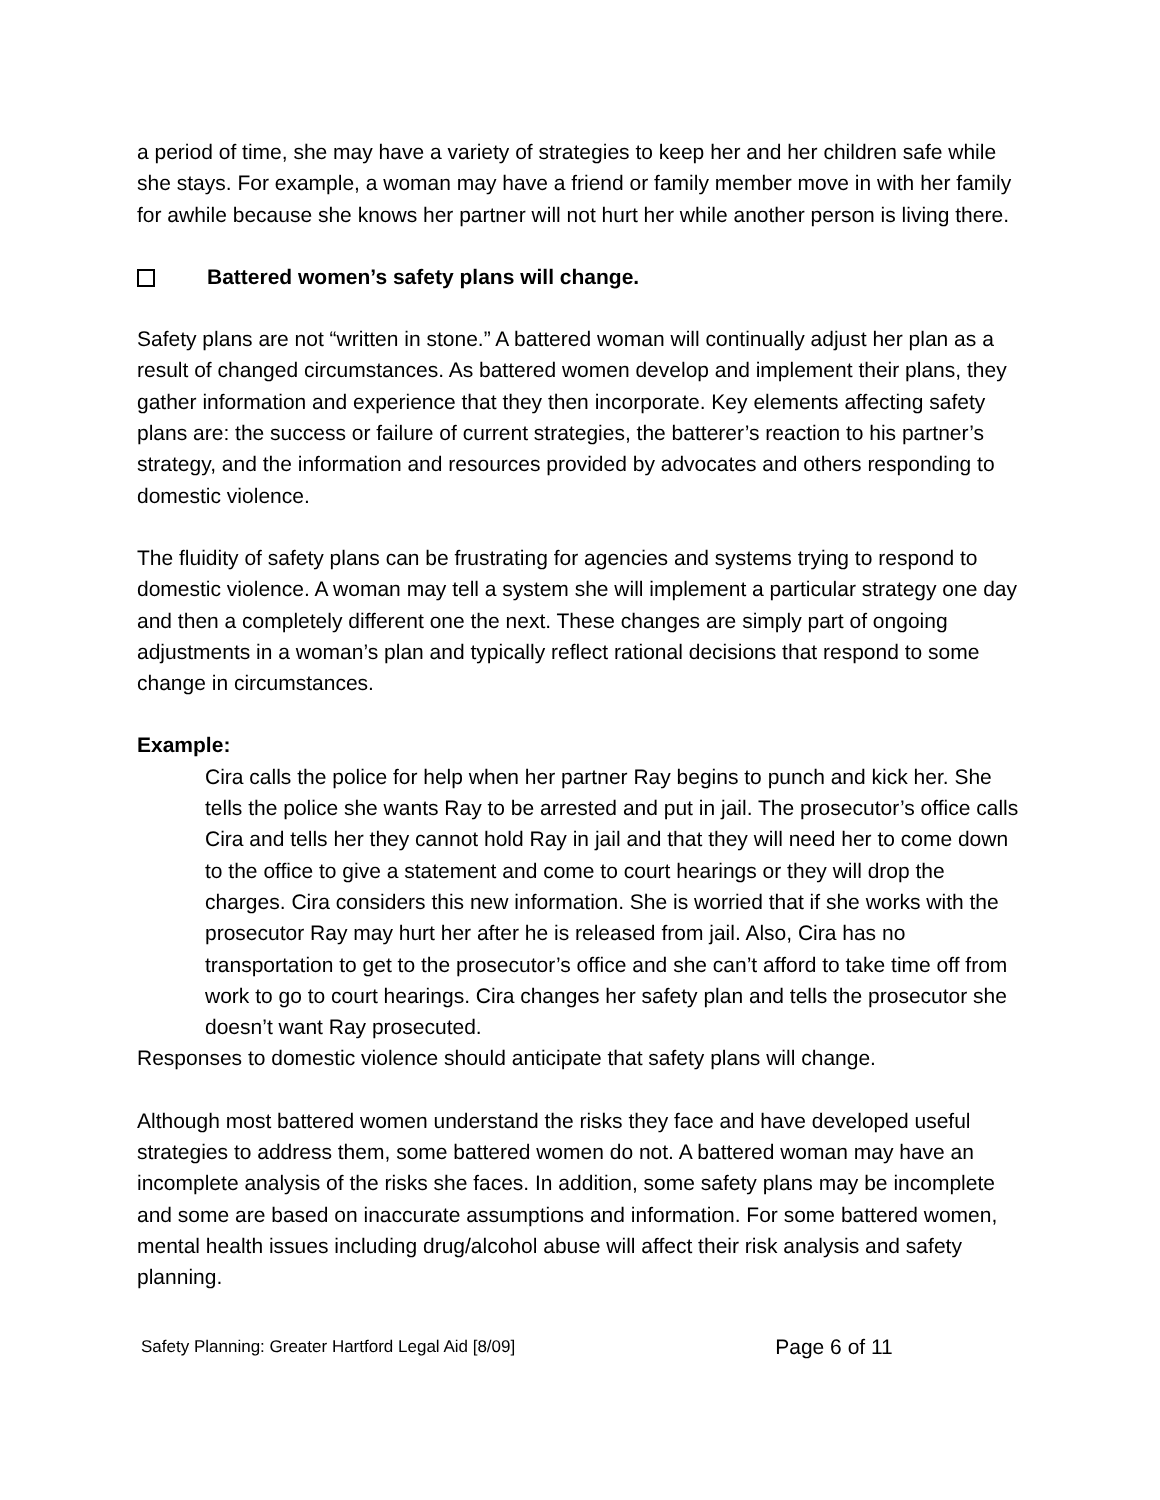a period of time, she may have a variety of strategies to keep her and her children safe while she stays. For example, a woman may have a friend or family member move in with her family for awhile because she knows her partner will not hurt her while another person is living there.
Battered women’s safety plans will change.
Safety plans are not “written in stone.” A battered woman will continually adjust her plan as a result of changed circumstances. As battered women develop and implement their plans, they gather information and experience that they then incorporate. Key elements affecting safety plans are: the success or failure of current strategies, the batterer’s reaction to his partner’s strategy, and the information and resources provided by advocates and others responding to domestic violence.
The fluidity of safety plans can be frustrating for agencies and systems trying to respond to domestic violence. A woman may tell a system she will implement a particular strategy one day and then a completely different one the next. These changes are simply part of ongoing adjustments in a woman’s plan and typically reflect rational decisions that respond to some change in circumstances.
Example:
Cira calls the police for help when her partner Ray begins to punch and kick her. She tells the police she wants Ray to be arrested and put in jail. The prosecutor’s office calls Cira and tells her they cannot hold Ray in jail and that they will need her to come down to the office to give a statement and come to court hearings or they will drop the charges. Cira considers this new information. She is worried that if she works with the prosecutor Ray may hurt her after he is released from jail. Also, Cira has no transportation to get to the prosecutor’s office and she can’t afford to take time off from work to go to court hearings. Cira changes her safety plan and tells the prosecutor she doesn’t want Ray prosecuted.
Responses to domestic violence should anticipate that safety plans will change.
Although most battered women understand the risks they face and have developed useful strategies to address them, some battered women do not. A battered woman may have an incomplete analysis of the risks she faces. In addition, some safety plans may be incomplete and some are based on inaccurate assumptions and information. For some battered women, mental health issues including drug/alcohol abuse will affect their risk analysis and safety planning.
Safety Planning: Greater Hartford Legal Aid [8/09] Page 6 of 11